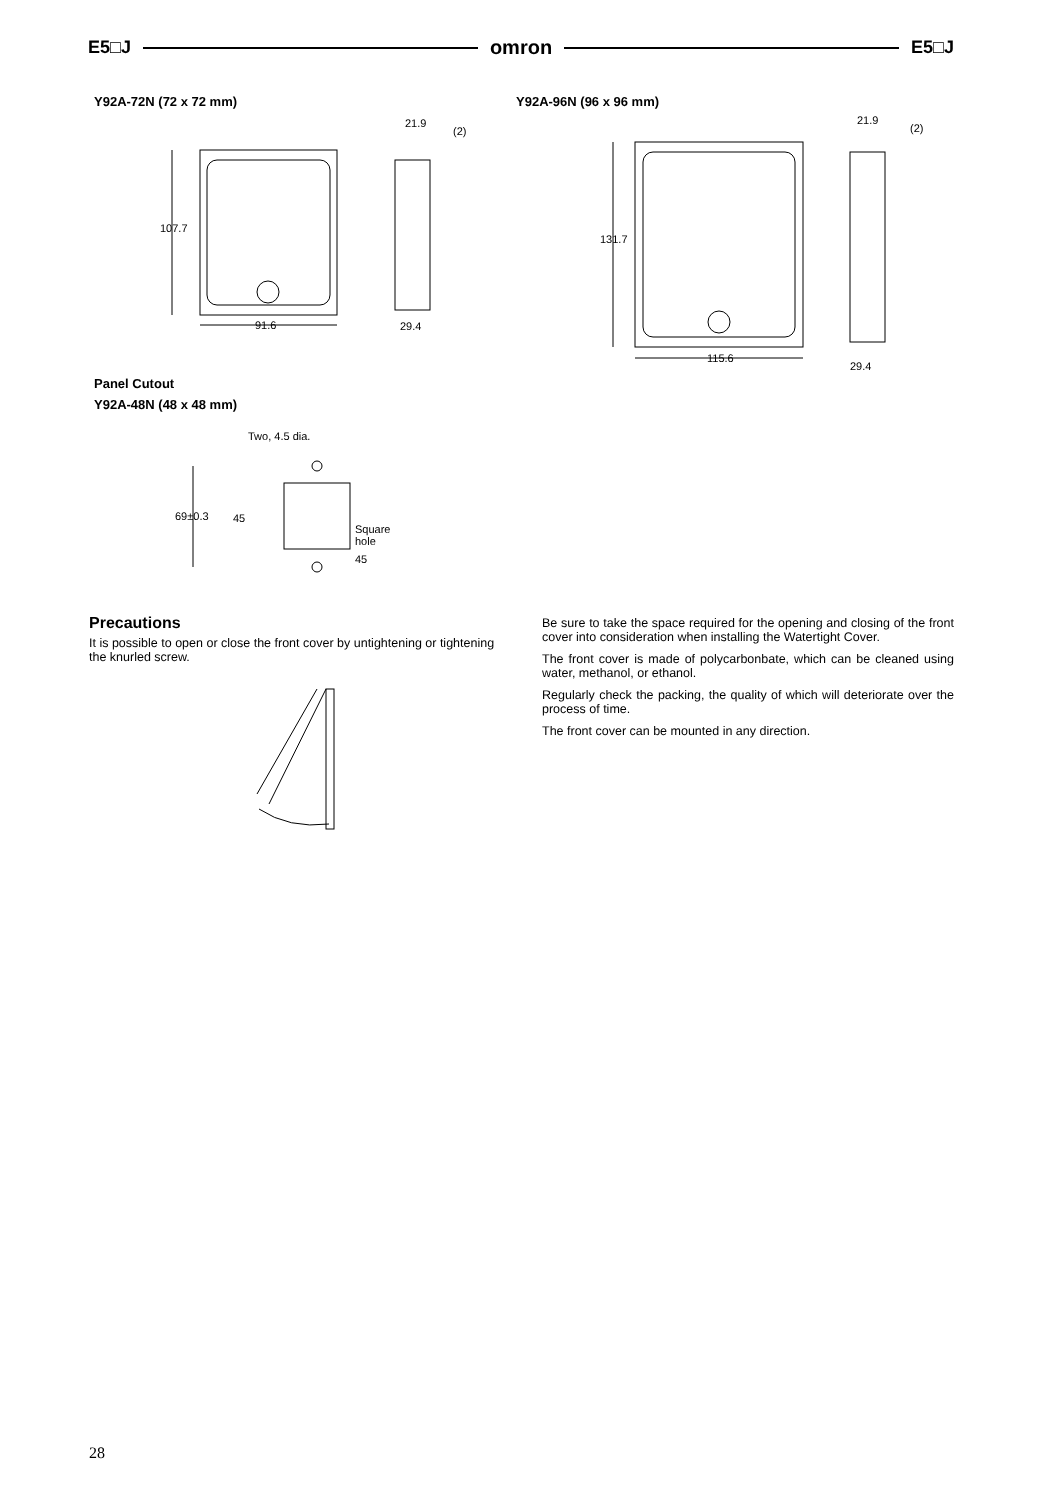E5□J omron E5□J
Y92A-72N (72 x 72 mm)
107.7
91.6
21.9
(2)
29.4
Y92A-96N (96 x 96 mm)
131.7
115.6
21.9
(2)
29.4
Panel Cutout
Y92A-48N (48 x 48 mm)
Two, 4.5 dia.
69±0.3
45
Square
hole
45
Precautions
It is possible to open or close the front cover by untightening or tightening the knurled screw.
Be sure to take the space required for the opening and closing of the front cover into consideration when installing the Watertight Cover.
The front cover is made of polycarbonbate, which can be cleaned using water, methanol, or ethanol.
Regularly check the packing, the quality of which will deteriorate over the process of time.
The front cover can be mounted in any direction.
28